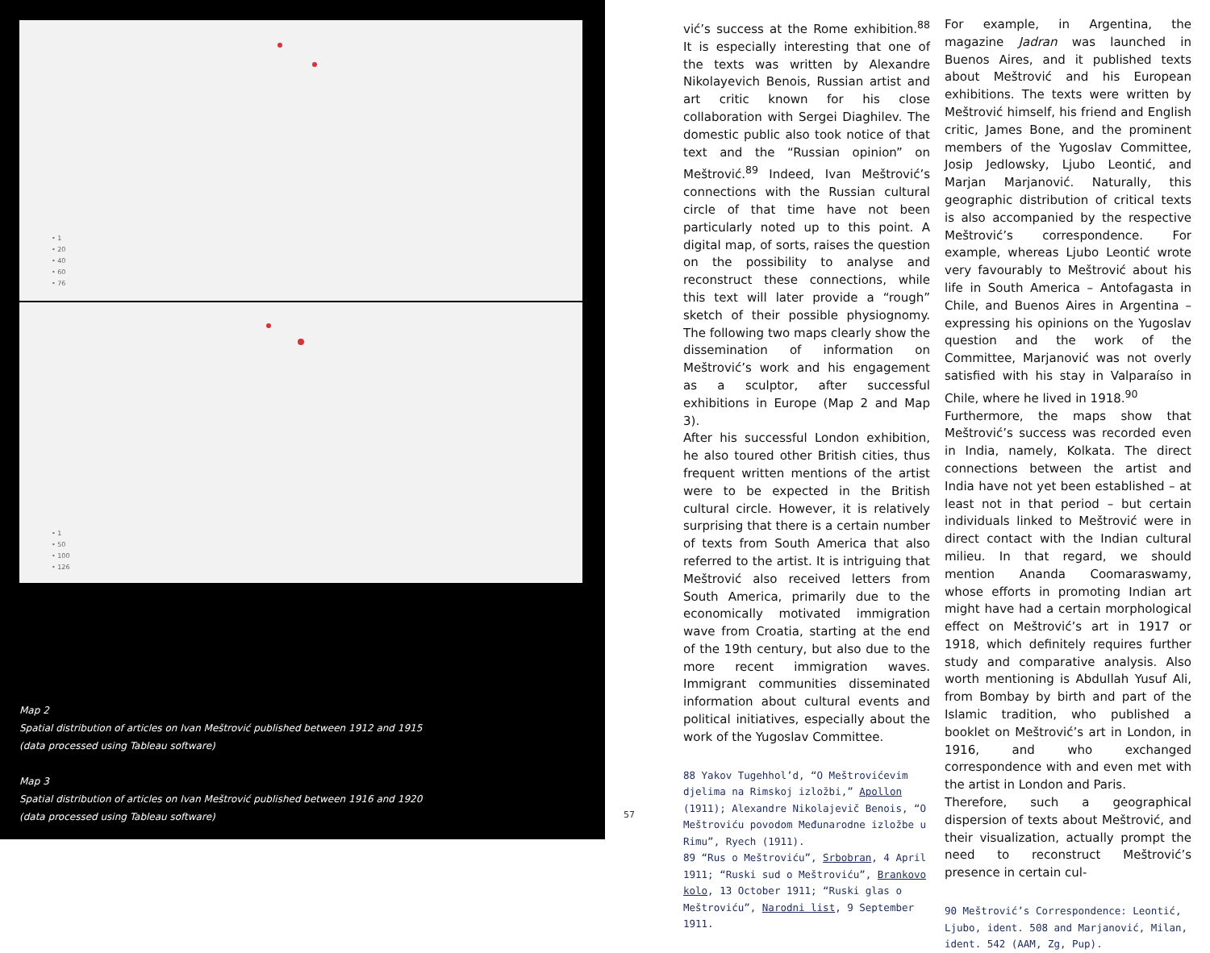• 1
• 20
• 40
• 60
• 76
• 1
• 50
• 100
• 126
Map 2
Spatial distribution of articles on Ivan Meštrović published between 1912 and 1915
(data processed using Tableau software)
Map 3
Spatial distribution of articles on Ivan Meštrović published between 1916 and 1920
(data processed using Tableau software)
57
vić’s success at the Rome exhibition.<sup>88</sup> It is especially interesting that one of the texts was written by Alexandre Nikolayevich Benois, Russian artist and art critic known for his close collaboration with Sergei Diaghilev. The domestic public also took notice of that text and the “Russian opinion” on Meštrović.<sup>89</sup> Indeed, Ivan Meštrović’s connections with the Russian cultural circle of that time have not been particularly noted up to this point. A digital map, of sorts, raises the question on the possibility to analyse and reconstruct these connections, while this text will later provide a “rough” sketch of their possible physiognomy. The following two maps clearly show the dissemination of information on Meštrović’s work and his engagement as a sculptor, after successful exhibitions in Europe (Map 2 and Map 3).
After his successful London exhibition, he also toured other British cities, thus frequent written mentions of the artist were to be expected in the British cultural circle. However, it is relatively surprising that there is a certain number of texts from South America that also referred to the artist. It is intriguing that Meštrović also received letters from South America, primarily due to the economically motivated immigration wave from Croatia, starting at the end of the 19th century, but also due to the more recent immigration waves. Immigrant communities disseminated information about cultural events and political initiatives, especially about the work of the Yugoslav Committee.
88 Yakov Tugehhol’d, “O Meštrovićevim djelima na Rimskoj izložbi,” Apollon (1911); Alexandre Nikolajevič Benois, “O Meštroviću povodom Međunarodne izložbe u Rimu”, Ryech (1911).
89 “Rus o Meštroviću”, Srbobran, 4 April 1911; “Ruski sud o Meštroviću”, Brankovo kolo, 13 October 1911; “Ruski glas o Meštroviću”, Narodni list, 9 September 1911.
For example, in Argentina, the magazine Jadran was launched in Buenos Aires, and it published texts about Meštrović and his European exhibitions. The texts were written by Meštrović himself, his friend and English critic, James Bone, and the prominent members of the Yugoslav Committee, Josip Jedlowsky, Ljubo Leontić, and Marjan Marjanović. Naturally, this geographic distribution of critical texts is also accompanied by the respective Meštrović’s correspondence. For example, whereas Ljubo Leontić wrote very favourably to Meštrović about his life in South America – Antofagasta in Chile, and Buenos Aires in Argentina – expressing his opinions on the Yugoslav question and the work of the Committee, Marjanović was not overly satisfied with his stay in Valparaíso in Chile, where he lived in 1918.<sup>90</sup>
Furthermore, the maps show that Meštrović’s success was recorded even in India, namely, Kolkata. The direct connections between the artist and India have not yet been established – at least not in that period – but certain individuals linked to Meštrović were in direct contact with the Indian cultural milieu. In that regard, we should mention Ananda Coomaraswamy, whose efforts in promoting Indian art might have had a certain morphological effect on Meštrović’s art in 1917 or 1918, which definitely requires further study and comparative analysis. Also worth mentioning is Abdullah Yusuf Ali, from Bombay by birth and part of the Islamic tradition, who published a booklet on Meštrović’s art in London, in 1916, and who exchanged correspondence with and even met with the artist in London and Paris.
Therefore, such a geographical dispersion of texts about Meštrović, and their visualization, actually prompt the need to reconstruct Meštrović’s presence in certain cul-
90 Meštrović’s Correspondence: Leontić, Ljubo, ident. 508 and Marjanović, Milan, ident. 542 (AAM, Zg, Pup).